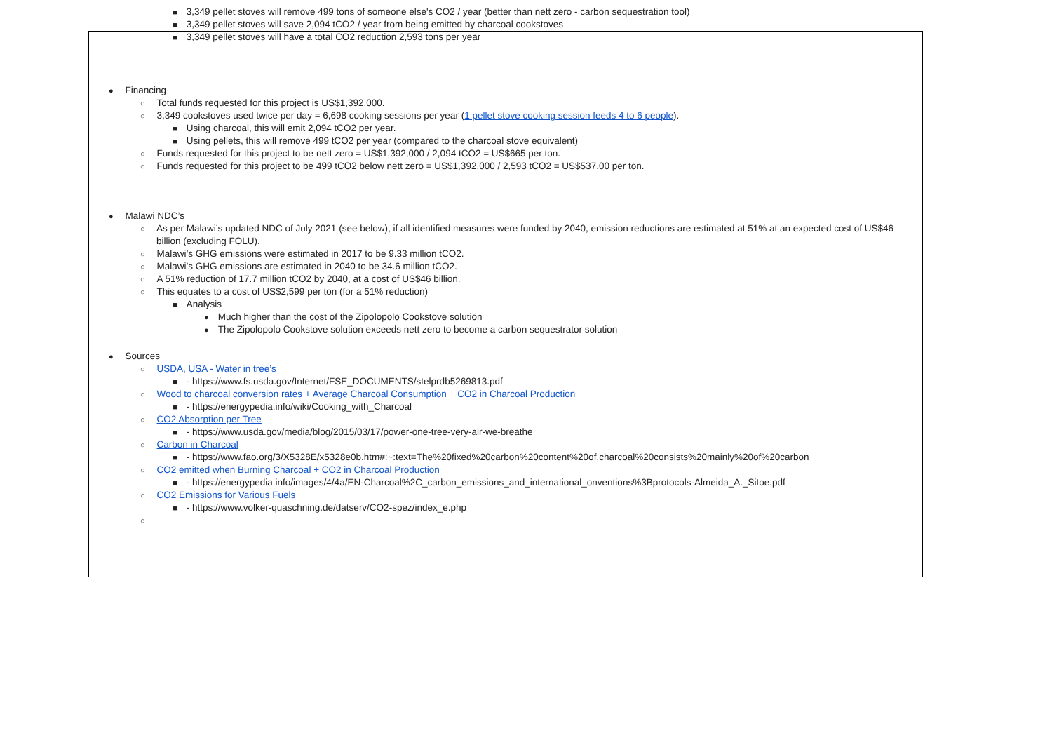■ 3,349 pellet stoves will remove 499 tons of someone else's CO2 / year (better than nett zero - carbon sequestration tool)
■ 3,349 pellet stoves will save 2,094 tCO2 / year from being emitted by charcoal cookstoves
■ 3,349 pellet stoves will have a total CO2 reduction 2,593 tons per year
● Financing
○ Total funds requested for this project is US$1,392,000.
○ 3,349 cookstoves used twice per day = 6,698 cooking sessions per year (1 pellet stove cooking session feeds 4 to 6 people).
■ Using charcoal, this will emit 2,094 tCO2 per year.
■ Using pellets, this will remove 499 tCO2 per year (compared to the charcoal stove equivalent)
○ Funds requested for this project to be nett zero = US$1,392,000 / 2,094 tCO2 = US$665 per ton.
○ Funds requested for this project to be 499 tCO2 below nett zero = US$1,392,000 / 2,593 tCO2 = US$537.00 per ton.
● Malawi NDC’s
○ As per Malawi’s updated NDC of July 2021 (see below), if all identified measures were funded by 2040, emission reductions are estimated at 51% at an expected cost of US$46 billion (excluding FOLU).
○ Malawi’s GHG emissions were estimated in 2017 to be 9.33 million tCO2.
○ Malawi’s GHG emissions are estimated in 2040 to be 34.6 million tCO2.
○ A 51% reduction of 17.7 million tCO2 by 2040, at a cost of US$46 billion.
○ This equates to a cost of US$2,599 per ton (for a 51% reduction)
■ Analysis
● Much higher than the cost of the Zipolopolo Cookstove solution
● The Zipolopolo Cookstove solution exceeds nett zero to become a carbon sequestrator solution
● Sources
○ USDA, USA - Water in tree’s
■ - https://www.fs.usda.gov/Internet/FSE_DOCUMENTS/stelprdb5269813.pdf
○ Wood to charcoal conversion rates + Average Charcoal Consumption + CO2 in Charcoal Production
■ - https://energypedia.info/wiki/Cooking_with_Charcoal
○ CO2 Absorption per Tree
■ - https://www.usda.gov/media/blog/2015/03/17/power-one-tree-very-air-we-breathe
○ Carbon in Charcoal
■ - https://www.fao.org/3/X5328E/x5328e0b.htm#:~:text=The%20fixed%20carbon%20content%20of,charcoal%20consists%20mainly%20of%20carbon
○ CO2 emitted when Burning Charcoal + CO2 in Charcoal Production
■ - https://energypedia.info/images/4/4a/EN-Charcoal%2C_carbon_emissions_and_international_onventions%3Bprotocols-Almeida_A._Sitoe.pdf
○ CO2 Emissions for Various Fuels
■ - https://www.volker-quaschning.de/datserv/CO2-spez/index_e.php
○